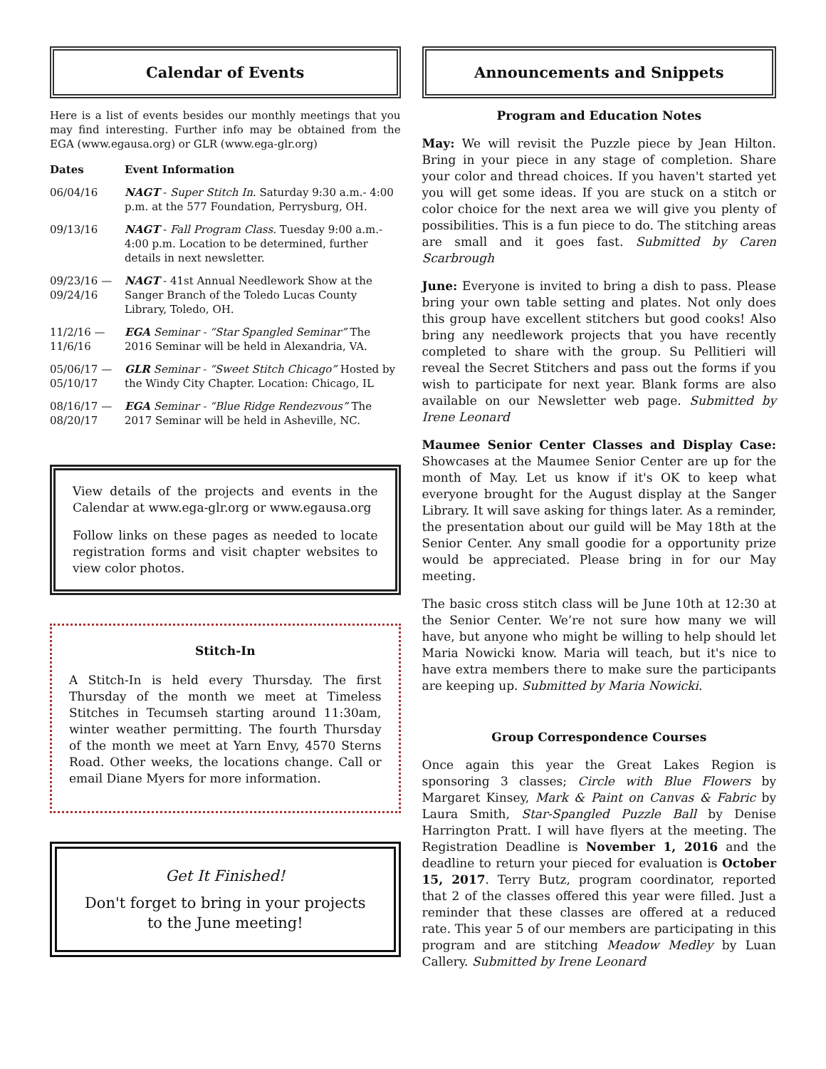Calendar of Events
Here is a list of events besides our monthly meetings that you may find interesting. Further info may be obtained from the EGA (www.egausa.org) or GLR (www.ega-glr.org)
| Dates | Event Information |
| --- | --- |
| 06/04/16 | NAGT - Super Stitch In. Saturday 9:30 a.m.- 4:00 p.m. at the 577 Foundation, Perrysburg, OH. |
| 09/13/16 | NAGT - Fall Program Class. Tuesday 9:00 a.m.- 4:00 p.m. Location to be determined, further details in next newsletter. |
| 09/23/16 — 09/24/16 | NAGT - 41st Annual Needlework Show at the Sanger Branch of the Toledo Lucas County Library, Toledo, OH. |
| 11/2/16 — 11/6/16 | EGA Seminar - “Star Spangled Seminar” The 2016 Seminar will be held in Alexandria, VA. |
| 05/06/17 — 05/10/17 | GLR Seminar - “Sweet Stitch Chicago” Hosted by the Windy City Chapter. Location: Chicago, IL |
| 08/16/17 — 08/20/17 | EGA Seminar - “Blue Ridge Rendezvous” The 2017 Seminar will be held in Asheville, NC. |
View details of the projects and events in the Calendar at www.ega-glr.org or www.egausa.org
Follow links on these pages as needed to locate registration forms and visit chapter websites to view color photos.
Stitch-In
A Stitch-In is held every Thursday. The first Thursday of the month we meet at Timeless Stitches in Tecumseh starting around 11:30am, winter weather permitting. The fourth Thursday of the month we meet at Yarn Envy, 4570 Sterns Road. Other weeks, the locations change. Call or email Diane Myers for more information.
Get It Finished!
Don't forget to bring in your projects to the June meeting!
Announcements and Snippets
Program and Education Notes
May: We will revisit the Puzzle piece by Jean Hilton. Bring in your piece in any stage of completion. Share your color and thread choices. If you haven't started yet you will get some ideas. If you are stuck on a stitch or color choice for the next area we will give you plenty of possibilities. This is a fun piece to do. The stitching areas are small and it goes fast. Submitted by Caren Scarbrough
June: Everyone is invited to bring a dish to pass. Please bring your own table setting and plates. Not only does this group have excellent stitchers but good cooks! Also bring any needlework projects that you have recently completed to share with the group. Su Pellitieri will reveal the Secret Stitchers and pass out the forms if you wish to participate for next year. Blank forms are also available on our Newsletter web page. Submitted by Irene Leonard
Maumee Senior Center Classes and Display Case: Showcases at the Maumee Senior Center are up for the month of May. Let us know if it's OK to keep what everyone brought for the August display at the Sanger Library. It will save asking for things later. As a reminder, the presentation about our guild will be May 18th at the Senior Center. Any small goodie for a opportunity prize would be appreciated. Please bring in for our May meeting.
The basic cross stitch class will be June 10th at 12:30 at the Senior Center. We’re not sure how many we will have, but anyone who might be willing to help should let Maria Nowicki know. Maria will teach, but it's nice to have extra members there to make sure the participants are keeping up. Submitted by Maria Nowicki.
Group Correspondence Courses
Once again this year the Great Lakes Region is sponsoring 3 classes; Circle with Blue Flowers by Margaret Kinsey, Mark & Paint on Canvas & Fabric by Laura Smith, Star-Spangled Puzzle Ball by Denise Harrington Pratt. I will have flyers at the meeting. The Registration Deadline is November 1, 2016 and the deadline to return your pieced for evaluation is October 15, 2017. Terry Butz, program coordinator, reported that 2 of the classes offered this year were filled. Just a reminder that these classes are offered at a reduced rate. This year 5 of our members are participating in this program and are stitching Meadow Medley by Luan Callery. Submitted by Irene Leonard